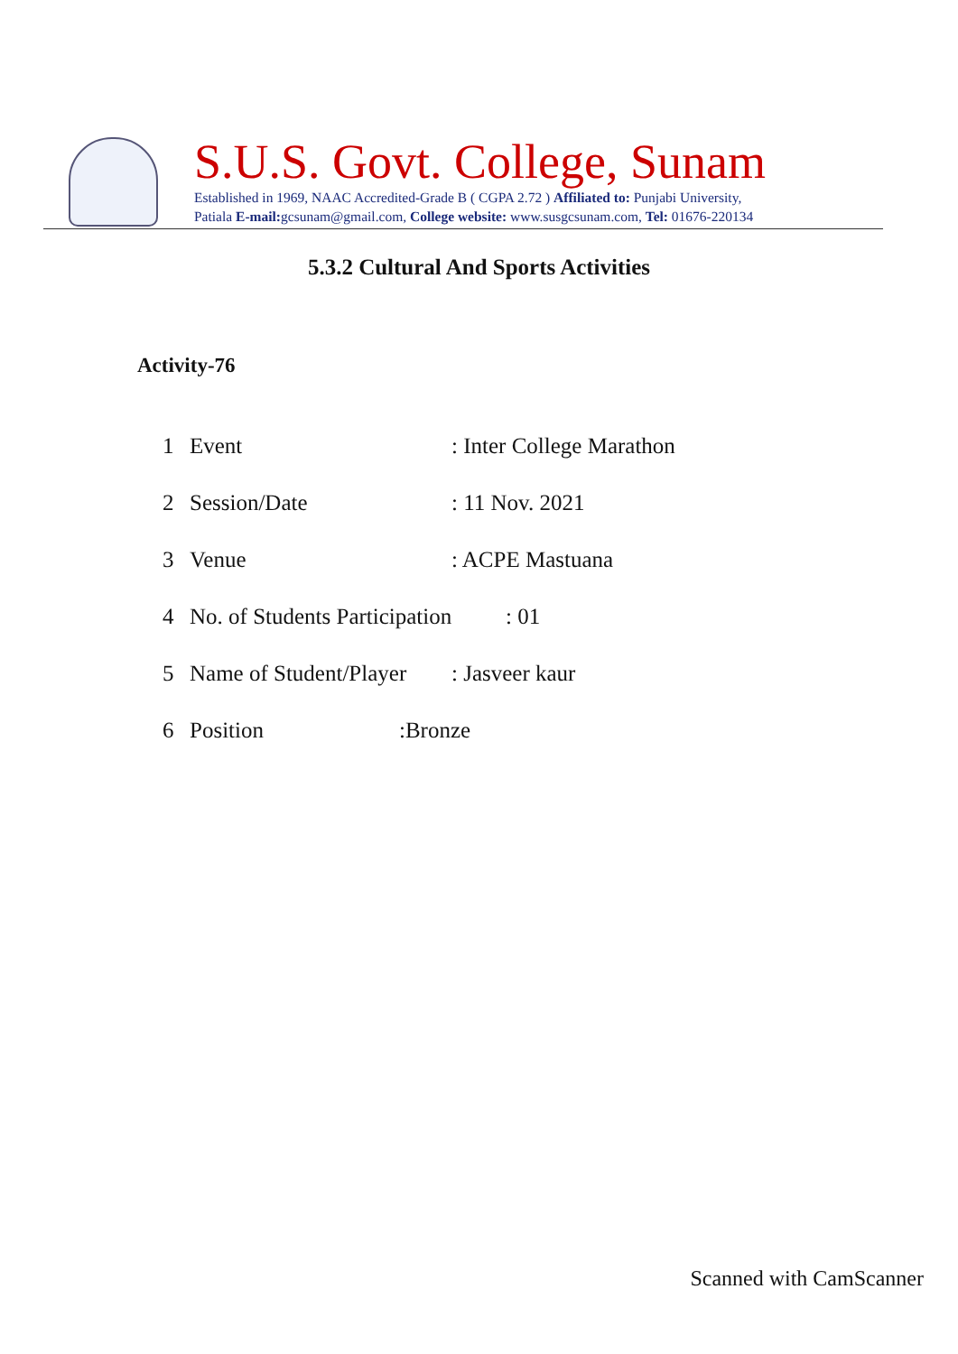S.U.S. Govt. College, Sunam
Established in 1969, NAAC Accredited-Grade B ( CGPA 2.72 ) Affiliated to: Punjabi University,
Patiala E-mail: gcsunam@gmail.com, College website: www.susgcsunam.com, Tel: 01676-220134
5.3.2 Cultural And Sports Activities
Activity-76
1 Event: Inter College Marathon
2 Session/Date: 11 Nov. 2021
3 Venue: ACPE Mastuana
4 No. of Students Participation: 01
5 Name of Student/Player: Jasveer kaur
6 Position:Bronze
Scanned with CamScanner